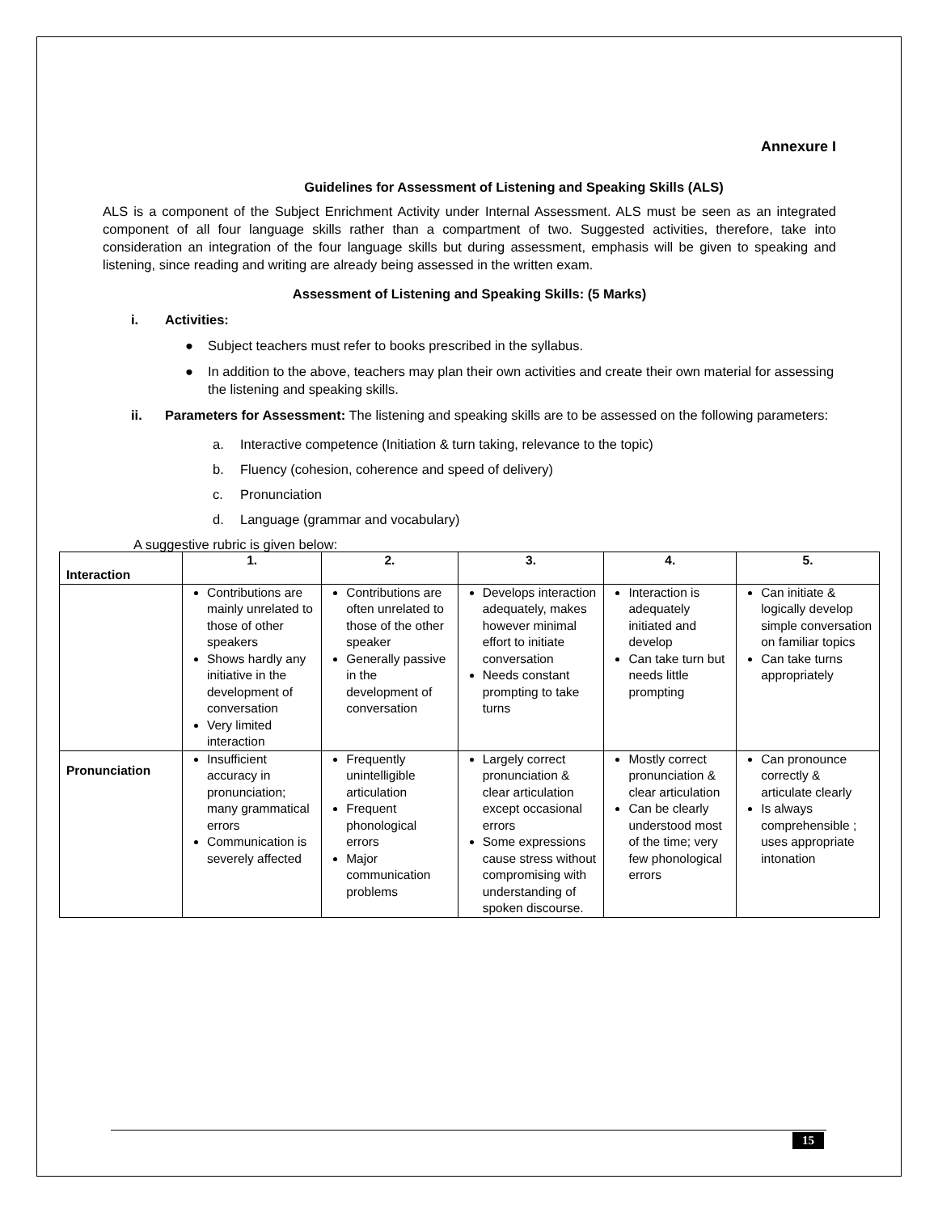Annexure I
Guidelines for Assessment of Listening and Speaking Skills (ALS)
ALS is a component of the Subject Enrichment Activity under Internal Assessment. ALS must be seen as an integrated component of all four language skills rather than a compartment of two. Suggested activities, therefore, take into consideration an integration of the four language skills but during assessment, emphasis will be given to speaking and listening, since reading and writing are already being assessed in the written exam.
Assessment of Listening and Speaking Skills: (5 Marks)
i. Activities:
● Subject teachers must refer to books prescribed in the syllabus.
● In addition to the above, teachers may plan their own activities and create their own material for assessing the listening and speaking skills.
ii. Parameters for Assessment: The listening and speaking skills are to be assessed on the following parameters:
a. Interactive competence (Initiation & turn taking, relevance to the topic)
b. Fluency (cohesion, coherence and speed of delivery)
c. Pronunciation
d. Language (grammar and vocabulary)
A suggestive rubric is given below:
| Interaction | 1. | 2. | 3. | 4. | 5. |
| --- | --- | --- | --- | --- | --- |
| | Contributions are mainly unrelated to those of other speakers Shows hardly any initiative in the development of conversation Very limited interaction | Contributions are often unrelated to those of the other speaker Generally passive in the development of conversation | Develops interaction adequately, makes however minimal effort to initiate conversation Needs constant prompting to take turns | Interaction is adequately initiated and develop Can take turn but needs little prompting | Can initiate & logically develop simple conversation on familiar topics Can take turns appropriately |
| Pronunciation | Insufficient accuracy in pronunciation; many grammatical errors Communication is severely affected | Frequently unintelligible articulation Frequent phonological errors Major communication problems | Largely correct pronunciation & clear articulation except occasional errors Some expressions cause stress without compromising with understanding of spoken discourse. | Mostly correct pronunciation & clear articulation Can be clearly understood most of the time; very few phonological errors | Can pronounce correctly & articulate clearly Is always comprehensible ; uses appropriate intonation |
15